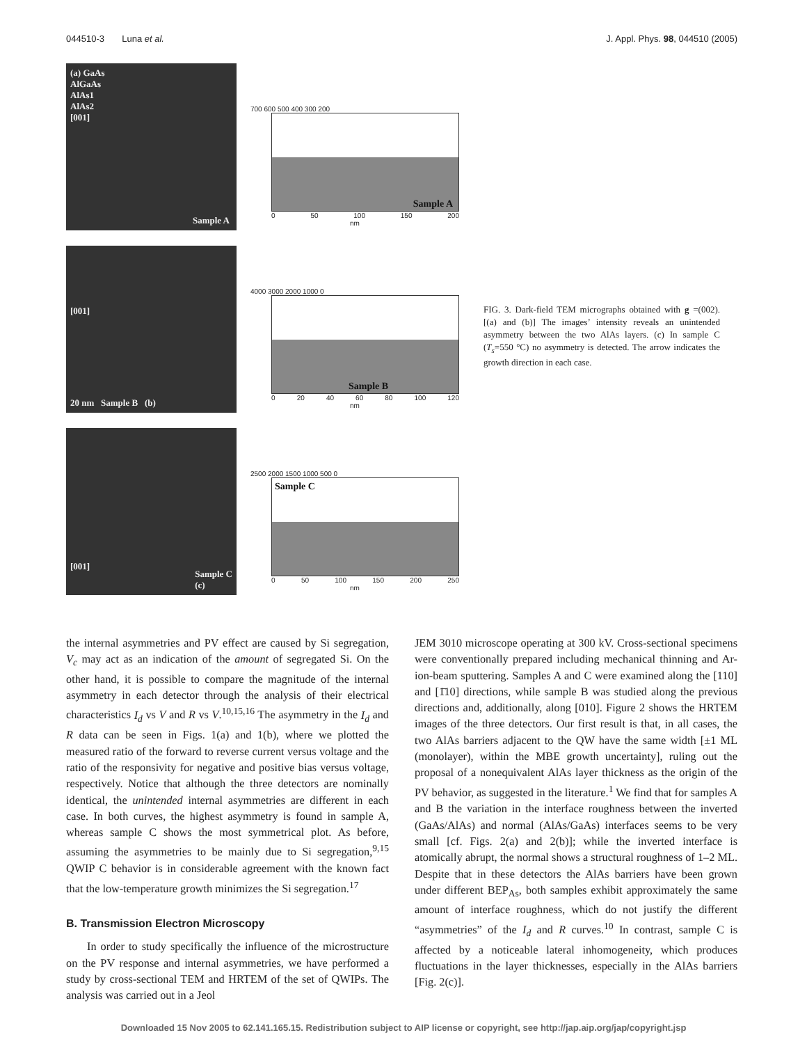044510-3 Luna et al. J. Appl. Phys. 98, 044510 (2005)
(a) GaAs
AlGaAs
AlAs1
AlAs2
[001]
Sample A
700 600 500 400 300 200
Sample A
0 50 100 150 200
nm
[001]
20 nm Sample B (b)
4000 3000 2000 1000 0
Sample B
0 20 40 60 80 100 120
nm
[001]
Sample C
(c)
2500 2000 1500 1000 500 0
Sample C
0 50 100 150 200 250
nm
FIG. 3. Dark-field TEM micrographs obtained with g =(002). [(a) and (b)] The images’ intensity reveals an unintended asymmetry between the two AlAs layers. (c) In sample C (T<sub>s</sub>=550 °C) no asymmetry is detected. The arrow indicates the growth direction in each case.
the internal asymmetries and PV effect are caused by Si segregation, V<sub>c</sub> may act as an indication of the amount of segregated Si. On the other hand, it is possible to compare the magnitude of the internal asymmetry in each detector through the analysis of their electrical characteristics I<sub>d</sub> vs V and R vs V.<sup>10,15,16</sup> The asymmetry in the I<sub>d</sub> and R data can be seen in Figs. 1(a) and 1(b), where we plotted the measured ratio of the forward to reverse current versus voltage and the ratio of the responsivity for negative and positive bias versus voltage, respectively. Notice that although the three detectors are nominally identical, the unintended internal asymmetries are different in each case. In both curves, the highest asymmetry is found in sample A, whereas sample C shows the most symmetrical plot. As before, assuming the asymmetries to be mainly due to Si segregation,<sup>9,15</sup> QWIP C behavior is in considerable agreement with the known fact that the low-temperature growth minimizes the Si segregation.<sup>17</sup>
B. Transmission Electron Microscopy
In order to study specifically the influence of the microstructure on the PV response and internal asymmetries, we have performed a study by cross-sectional TEM and HRTEM of the set of QWIPs. The analysis was carried out in a Jeol
JEM 3010 microscope operating at 300 kV. Cross-sectional specimens were conventionally prepared including mechanical thinning and Ar-ion-beam sputtering. Samples A and C were examined along the [110] and [1̄10] directions, while sample B was studied along the previous directions and, additionally, along [010]. Figure 2 shows the HRTEM images of the three detectors. Our first result is that, in all cases, the two AlAs barriers adjacent to the QW have the same width [±1 ML (monolayer), within the MBE growth uncertainty], ruling out the proposal of a nonequivalent AlAs layer thickness as the origin of the PV behavior, as suggested in the literature.<sup>1</sup> We find that for samples A and B the variation in the interface roughness between the inverted (GaAs/AlAs) and normal (AlAs/GaAs) interfaces seems to be very small [cf. Figs. 2(a) and 2(b)]; while the inverted interface is atomically abrupt, the normal shows a structural roughness of 1–2 ML. Despite that in these detectors the AlAs barriers have been grown under different BEP<sub>As</sub>, both samples exhibit approximately the same amount of interface roughness, which do not justify the different “asymmetries” of the I<sub>d</sub> and R curves.<sup>10</sup> In contrast, sample C is affected by a noticeable lateral inhomogeneity, which produces fluctuations in the layer thicknesses, especially in the AlAs barriers [Fig. 2(c)].
Downloaded 15 Nov 2005 to 62.141.165.15. Redistribution subject to AIP license or copyright, see http://jap.aip.org/jap/copyright.jsp